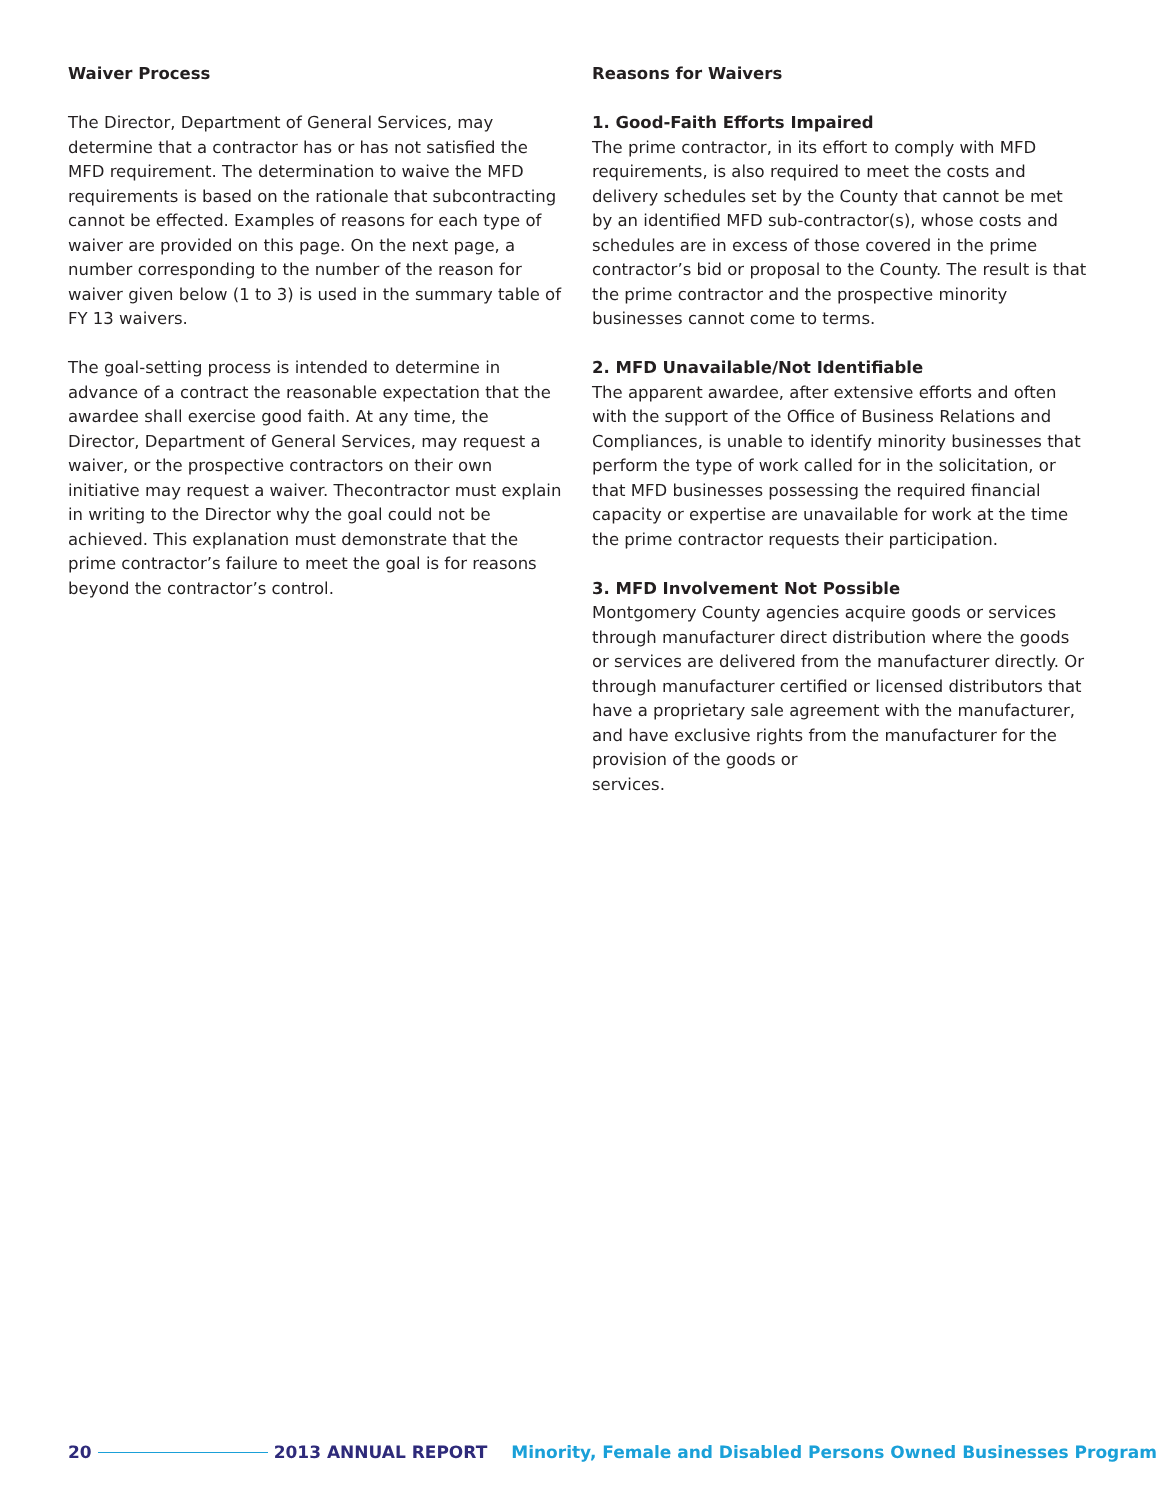Waiver Process
The Director, Department of General Services, may determine that a contractor has or has not satisfied the MFD requirement. The determination to waive the MFD requirements is based on the rationale that subcontracting cannot be effected. Examples of reasons for each type of waiver are provided on this page. On the next page, a number corresponding to the number of the reason for waiver given below (1 to 3) is used in the summary table of FY 13 waivers.
The goal-setting process is intended to determine in advance of a contract the reasonable expectation that the awardee shall exercise good faith. At any time, the Director, Department of General Services, may request a waiver, or the prospective contractors on their own initiative may request a waiver. Thecontractor must explain in writing to the Director why the goal could not be achieved. This explanation must demonstrate that the prime contractor’s failure to meet the goal is for reasons beyond the contractor’s control.
Reasons for Waivers
1. Good-Faith Efforts Impaired
The prime contractor, in its effort to comply with MFD requirements, is also required to meet the costs and delivery schedules set by the County that cannot be met by an identified MFD sub-contractor(s), whose costs and schedules are in excess of those covered in the prime contractor’s bid or proposal to the County. The result is that the prime contractor and the prospective minority businesses cannot come to terms.
2. MFD Unavailable/Not Identifiable
The apparent awardee, after extensive efforts and often with the support of the Office of Business Relations and Compliances, is unable to identify minority businesses that perform the type of work called for in the solicitation, or that MFD businesses possessing the required financial capacity or expertise are unavailable for work at the time the prime contractor requests their participation.
3. MFD Involvement Not Possible
Montgomery County agencies acquire goods or services through manufacturer direct distribution where the goods or services are delivered from the manufacturer directly. Or through manufacturer certified or licensed distributors that have a proprietary sale agreement with the manufacturer, and have exclusive rights from the manufacturer for the provision of the goods or
services.
20 2013 ANNUAL REPORT Minority, Female and Disabled Persons Owned Businesses Program